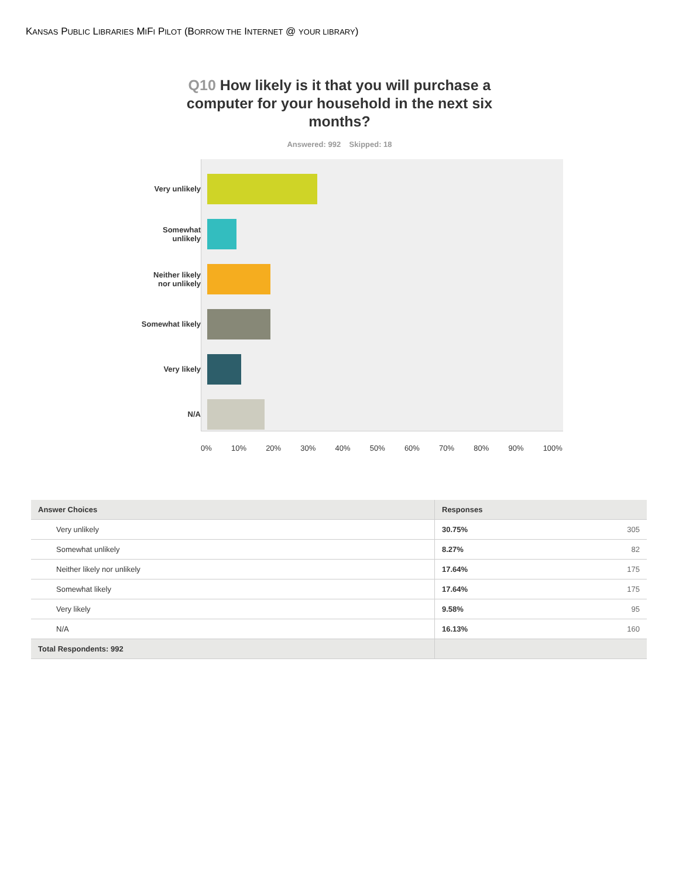KANSAS PUBLIC LIBRARIES MIFI PILOT (BORROW THE INTERNET @ YOUR LIBRARY)
Q10 How likely is it that you will purchase a computer for your household in the next six months?
Answered: 992 Skipped: 18
Very unlikely
Somewhat
unlikely
Neither likely
nor unlikely
Somewhat likely
Very likely
N/A
0% 10% 20% 30% 40% 50% 60% 70% 80% 90% 100%
| Answer Choices | Responses |
| --- | --- |
| Very unlikely | 30.75% 305 |
| Somewhat unlikely | 8.27% 82 |
| Neither likely nor unlikely | 17.64% 175 |
| Somewhat likely | 17.64% 175 |
| Very likely | 9.58% 95 |
| N/A | 16.13% 160 |
| Total Respondents: 992 | |